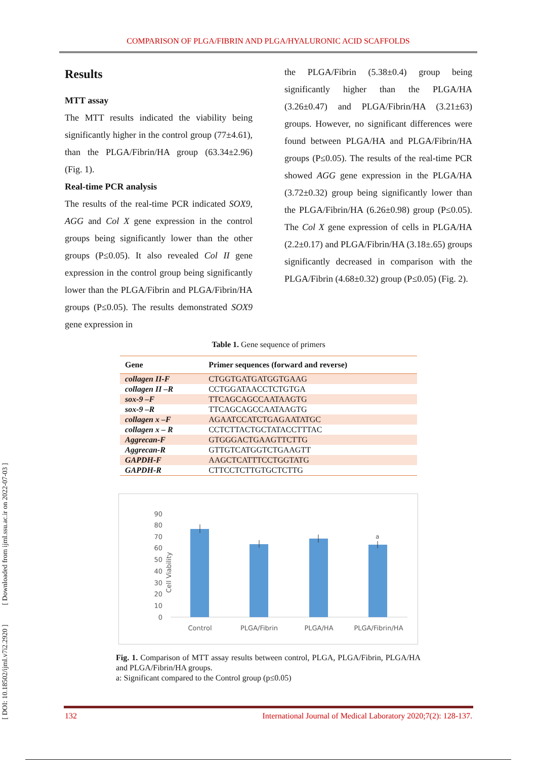COMPARISON OF PLGA/FIBRIN AND PLGA/HYALURONIC ACID SCAFFOLDS
[ DOI: 10.18502/ijml.v7i2.2920 ] [ Downloaded from ijml.ssu.ac.ir on 2022-07-03 ]
Results
MTT assay
The MTT results indicated the viability being significantly higher in the control group (77±4.61), than the PLGA/Fibrin/HA group (63.34±2.96) (Fig. 1).
Real-time PCR analysis
The results of the real-time PCR indicated SOX9, AGG and Col X gene expression in the control groups being significantly lower than the other groups (P≤0.05). It also revealed Col II gene expression in the control group being significantly lower than the PLGA/Fibrin and PLGA/Fibrin/HA groups (P≤0.05). The results demonstrated SOX9 gene expression in
the PLGA/Fibrin (5.38±0.4) group being significantly higher than the PLGA/HA (3.26±0.47) and PLGA/Fibrin/HA (3.21±63) groups. However, no significant differences were found between PLGA/HA and PLGA/Fibrin/HA groups (P≤0.05). The results of the real-time PCR showed AGG gene expression in the PLGA/HA (3.72±0.32) group being significantly lower than the PLGA/Fibrin/HA (6.26±0.98) group (P≤0.05). The Col X gene expression of cells in PLGA/HA (2.2±0.17) and PLGA/Fibrin/HA (3.18±.65) groups significantly decreased in comparison with the PLGA/Fibrin (4.68±0.32) group (P≤0.05) (Fig. 2).
Table 1. Gene sequence of primers
| Gene | Primer sequences (forward and reverse) |
| --- | --- |
| collagen II-F | CTGGTGATGATGGTGAAG |
| collagen II –R | CCTGGATAACCTCTGTGA |
| sox-9 –F | TTCAGCAGCCAATAAGTG |
| sox-9 –R | TTCAGCAGCCAATAAGTG |
| collagen x –F | AGAATCCATCTGAGAATATGC |
| collagen x – R | CCTCTTACTGCTATACCTTTAC |
| Aggrecan-F | GTGGGACTGAAGTTCTTG |
| Aggrecan-R | GTTGTCATGGTCTGAAGTT |
| GAPDH-F | AAGCTCATTTCCTGGTATG |
| GAPDH-R | CTTCCTCTTGTGCTCTTG |
Cell Viability
0
10
20
30
40
50
60
70
80
90
a
Control
PLGA/Fibrin
PLGA/HA
PLGA/Fibrin/HA
Fig. 1. Comparison of MTT assay results between control, PLGA, PLGA/Fibrin, PLGA/HA and PLGA/Fibrin/HA groups.
a: Significant compared to the Control group (p≤0.05)
132 International Journal of Medical Laboratory 2020;7(2): 128-137.